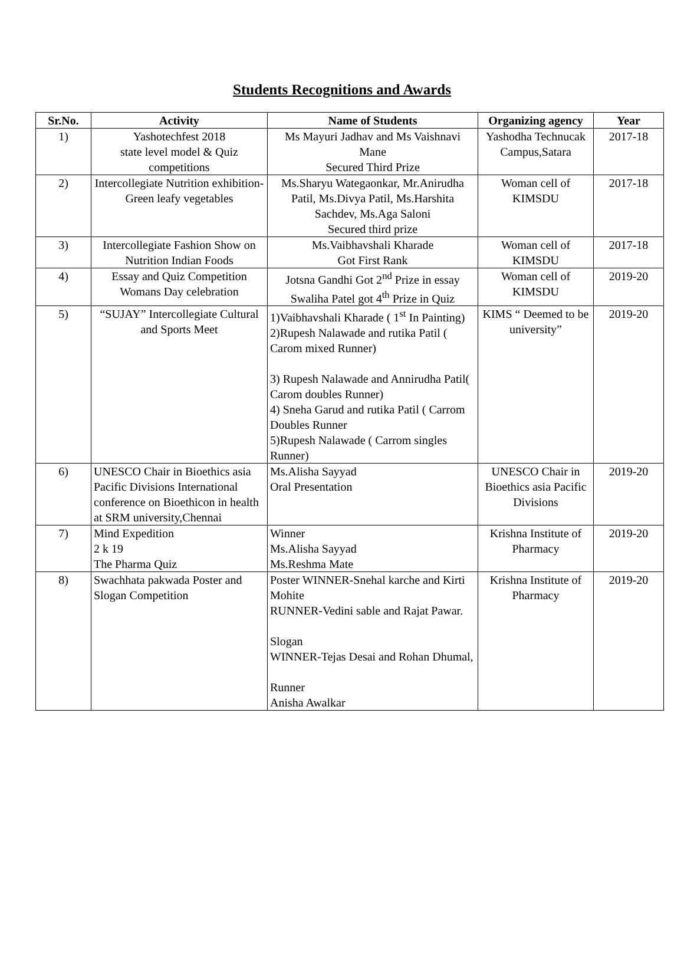Students Recognitions and Awards
| Sr.No. | Activity | Name of Students | Organizing agency | Year |
| --- | --- | --- | --- | --- |
| 1) | Yashotechfest 2018 state level model & Quiz competitions | Ms Mayuri Jadhav and Ms Vaishnavi Mane Secured Third Prize | Yashodha Technucak Campus,Satara | 2017-18 |
| 2) | Intercollegiate Nutrition exhibition-Green leafy vegetables | Ms.Sharyu Wategaonkar, Mr.Anirudha Patil, Ms.Divya Patil, Ms.Harshita Sachdev, Ms.Aga Saloni Secured third prize | Woman cell of KIMSDU | 2017-18 |
| 3) | Intercollegiate Fashion Show on Nutrition Indian Foods | Ms.Vaibhavshali Kharade Got First Rank | Woman cell of KIMSDU | 2017-18 |
| 4) | Essay and Quiz Competition Womans Day celebration | Jotsna Gandhi Got 2<sup>nd</sup> Prize in essay Swaliha Patel got 4<sup>th</sup> Prize in Quiz | Woman cell of KIMSDU | 2019-20 |
| 5) | “SUJAY” Intercollegiate Cultural and Sports Meet | 1)Vaibhavshali Kharade ( 1<sup>st</sup> In Painting) 2)Rupesh Nalawade and rutika Patil ( Carom mixed Runner) 3) Rupesh Nalawade and Annirudha Patil( Carom doubles Runner) 4) Sneha Garud and rutika Patil ( Carrom Doubles Runner 5)Rupesh Nalawade ( Carrom singles Runner) | KIMS “ Deemed to be university” | 2019-20 |
| 6) | UNESCO Chair in Bioethics asia Pacific Divisions International conference on Bioethicon in health at SRM university,Chennai | Ms.Alisha Sayyad Oral Presentation | UNESCO Chair in Bioethics asia Pacific Divisions | 2019-20 |
| 7) | Mind Expedition 2 k 19 The Pharma Quiz | Winner Ms.Alisha Sayyad Ms.Reshma Mate | Krishna Institute of Pharmacy | 2019-20 |
| 8) | Swachhata pakwada Poster and Slogan Competition | Poster WINNER-Snehal karche and Kirti Mohite RUNNER-Vedini sable and Rajat Pawar. Slogan WINNER-Tejas Desai and Rohan Dhumal, Runner Anisha Awalkar | Krishna Institute of Pharmacy | 2019-20 |